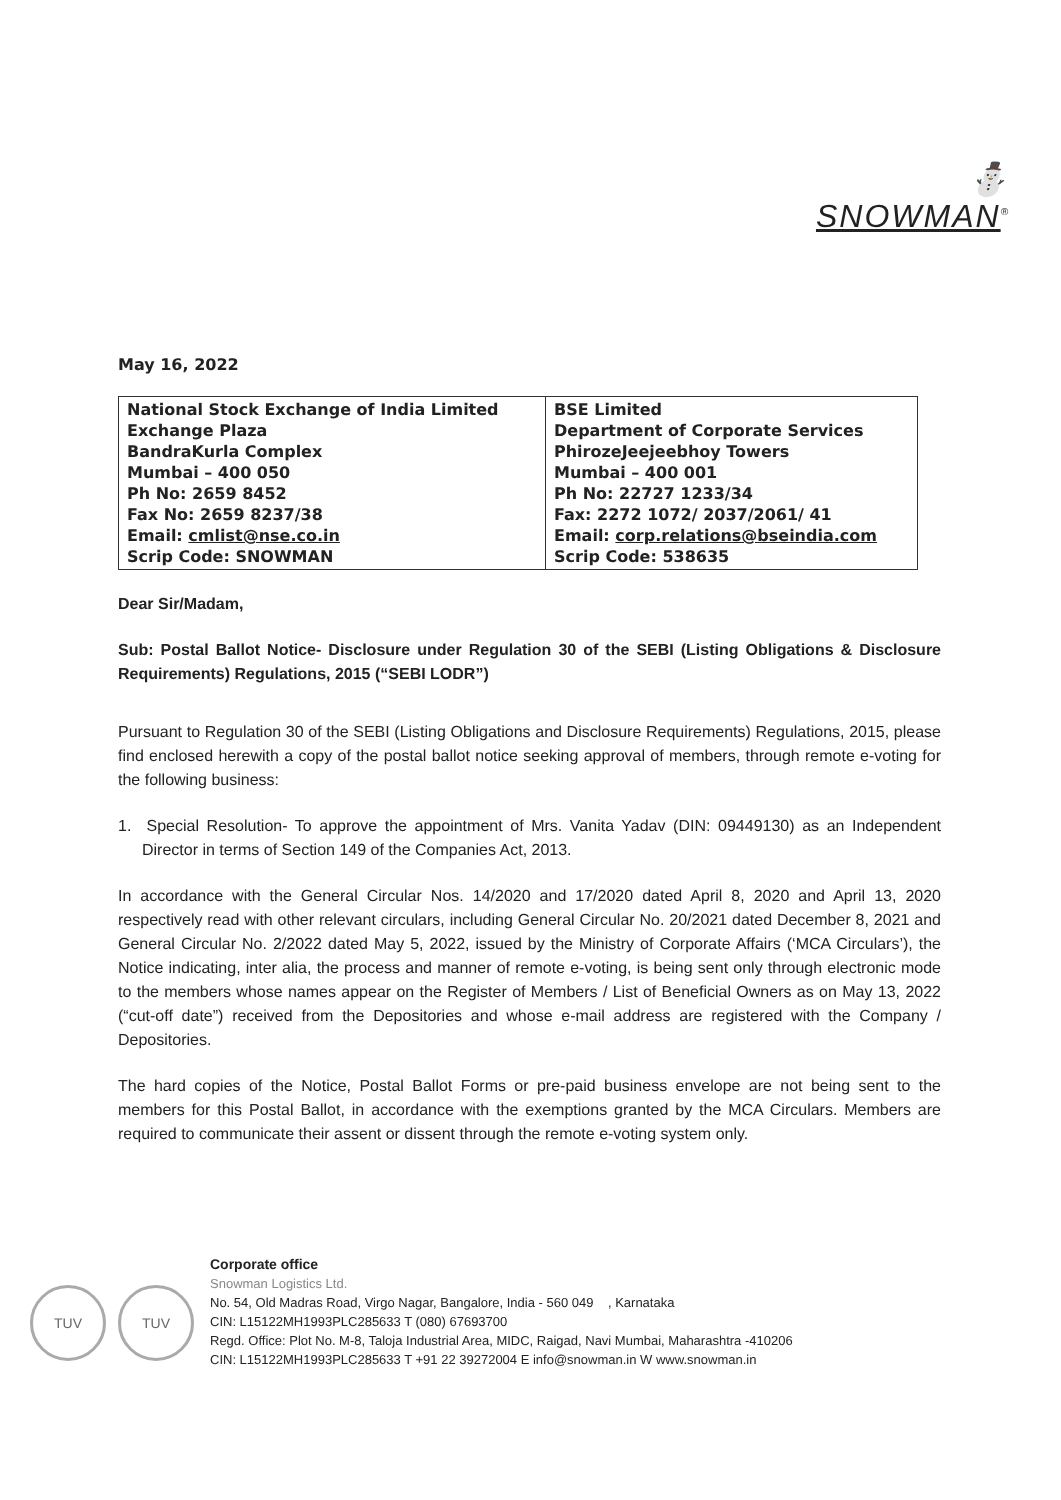⛄
SNOWMAN<sup>®</sup>
May 16, 2022
| National Stock Exchange of India Limited Exchange Plaza BandraKurla Complex Mumbai – 400 050 Ph No: 2659 8452 Fax No: 2659 8237/38 Email: cmlist@nse.co.in Scrip Code: SNOWMAN | BSE Limited Department of Corporate Services PhirozeJeejeebhoy Towers Mumbai – 400 001 Ph No: 22727 1233/34 Fax: 2272 1072/ 2037/2061/ 41 Email: corp.relations@bseindia.com Scrip Code: 538635 |
Dear Sir/Madam,
Sub: Postal Ballot Notice- Disclosure under Regulation 30 of the SEBI (Listing Obligations & Disclosure Requirements) Regulations, 2015 (“SEBI LODR”)
Pursuant to Regulation 30 of the SEBI (Listing Obligations and Disclosure Requirements) Regulations, 2015, please find enclosed herewith a copy of the postal ballot notice seeking approval of members, through remote e-voting for the following business:
1. Special Resolution- To approve the appointment of Mrs. Vanita Yadav (DIN: 09449130) as an Independent Director in terms of Section 149 of the Companies Act, 2013.
In accordance with the General Circular Nos. 14/2020 and 17/2020 dated April 8, 2020 and April 13, 2020 respectively read with other relevant circulars, including General Circular No. 20/2021 dated December 8, 2021 and General Circular No. 2/2022 dated May 5, 2022, issued by the Ministry of Corporate Affairs (‘MCA Circulars’), the Notice indicating, inter alia, the process and manner of remote e-voting, is being sent only through electronic mode to the members whose names appear on the Register of Members / List of Beneficial Owners as on May 13, 2022 (“cut-off date”) received from the Depositories and whose e-mail address are registered with the Company / Depositories.
The hard copies of the Notice, Postal Ballot Forms or pre-paid business envelope are not being sent to the members for this Postal Ballot, in accordance with the exemptions granted by the MCA Circulars. Members are required to communicate their assent or dissent through the remote e-voting system only.
TUV TUV
Corporate office
Snowman Logistics Ltd.
No. 54, Old Madras Road, Virgo Nagar, Bangalore, India - 560 049 , Karnataka
CIN: L15122MH1993PLC285633 T (080) 67693700
Regd. Office: Plot No. M-8, Taloja Industrial Area, MIDC, Raigad, Navi Mumbai, Maharashtra -410206
CIN: L15122MH1993PLC285633 T +91 22 39272004 E info@snowman.in W www.snowman.in